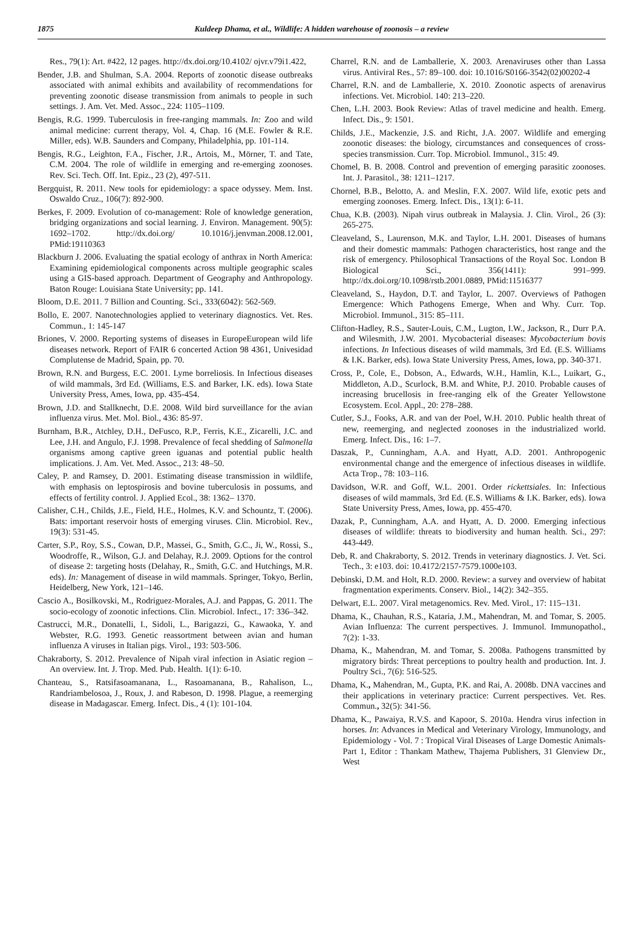1875 Kuldeep Dhama, et al., Wildlife: A hidden warehouse of zoonosis – a review
Res., 79(1): Art. #422, 12 pages. http://dx.doi.org/10.4102/ ojvr.v79i1.422,
Bender, J.B. and Shulman, S.A. 2004. Reports of zoonotic disease outbreaks associated with animal exhibits and availability of recommendations for preventing zoonotic disease transmission from animals to people in such settings. J. Am. Vet. Med. Assoc., 224: 1105–1109.
Bengis, R.G. 1999. Tuberculosis in free-ranging mammals. In: Zoo and wild animal medicine: current therapy, Vol. 4, Chap. 16 (M.E. Fowler & R.E. Miller, eds). W.B. Saunders and Company, Philadelphia, pp. 101-114.
Bengis, R.G., Leighton, F.A., Fischer, J.R., Artois, M., Mörner, T. and Tate, C.M. 2004. The role of wildlife in emerging and re-emerging zoonoses. Rev. Sci. Tech. Off. Int. Epiz., 23 (2), 497-511.
Bergquist, R. 2011. New tools for epidemiology: a space odyssey. Mem. Inst. Oswaldo Cruz., 106(7): 892-900.
Berkes, F. 2009. Evolution of co-management: Role of knowledge generation, bridging organizations and social learning. J. Environ. Management. 90(5): 1692–1702. http://dx.doi.org/ 10.1016/j.jenvman.2008.12.001, PMid:19110363
Blackburn J. 2006. Evaluating the spatial ecology of anthrax in North America: Examining epidemiological components across multiple geographic scales using a GIS-based approach. Department of Geography and Anthropology. Baton Rouge: Louisiana State University; pp. 141.
Bloom, D.E. 2011. 7 Billion and Counting. Sci., 333(6042): 562-569.
Bollo, E. 2007. Nanotechnologies applied to veterinary diagnostics. Vet. Res. Commun., 1: 145-147
Briones, V. 2000. Reporting systems of diseases in EuropeEuropean wild life diseases network. Report of FAIR 6 concerted Action 98 4361, Univesidad Complutense de Madrid, Spain, pp. 70.
Brown, R.N. and Burgess, E.C. 2001. Lyme borreliosis. In Infectious diseases of wild mammals, 3rd Ed. (Williams, E.S. and Barker, I.K. eds). Iowa State University Press, Ames, Iowa, pp. 435-454.
Brown, J.D. and Stallknecht, D.E. 2008. Wild bird surveillance for the avian influenza virus. Met. Mol. Biol., 436: 85-97.
Burnham, B.R., Atchley, D.H., DeFusco, R.P., Ferris, K.E., Zicarelli, J.C. and Lee, J.H. and Angulo, F.J. 1998. Prevalence of fecal shedding of Salmonella organisms among captive green iguanas and potential public health implications. J. Am. Vet. Med. Assoc., 213: 48–50.
Caley, P. and Ramsey, D. 2001. Estimating disease transmission in wildlife, with emphasis on leptospirosis and bovine tuberculosis in possums, and effects of fertility control. J. Applied Ecol., 38: 1362– 1370.
Calisher, C.H., Childs, J.E., Field, H.E., Holmes, K.V. and Schountz, T. (2006). Bats: important reservoir hosts of emerging viruses. Clin. Microbiol. Rev., 19(3): 531-45.
Carter, S.P., Roy, S.S., Cowan, D.P., Massei, G., Smith, G.C., Ji, W., Rossi, S., Woodroffe, R., Wilson, G.J. and Delahay, R.J. 2009. Options for the control of disease 2: targeting hosts (Delahay, R., Smith, G.C. and Hutchings, M.R. eds). In: Management of disease in wild mammals. Springer, Tokyo, Berlin, Heidelberg, New York, 121–146.
Cascio A., Bosilkovski, M., Rodriguez-Morales, A.J. and Pappas, G. 2011. The socio-ecology of zoonotic infections. Clin. Microbiol. Infect., 17: 336–342.
Castrucci, M.R., Donatelli, I., Sidoli, L., Barigazzi, G., Kawaoka, Y. and Webster, R.G. 1993. Genetic reassortment between avian and human influenza A viruses in Italian pigs. Virol., 193: 503-506.
Chakraborty, S. 2012. Prevalence of Nipah viral infection in Asiatic region – An overview. Int. J. Trop. Med. Pub. Health. 1(1): 6-10.
Chanteau, S., Ratsifasoamanana, L., Rasoamanana, B., Rahalison, L., Randriambelosoa, J., Roux, J. and Rabeson, D. 1998. Plague, a reemerging disease in Madagascar. Emerg. Infect. Dis., 4 (1): 101-104.
Charrel, R.N. and de Lamballerie, X. 2003. Arenaviruses other than Lassa virus. Antiviral Res., 57: 89–100. doi: 10.1016/S0166-3542(02)00202-4
Charrel, R.N. and de Lamballerie, X. 2010. Zoonotic aspects of arenavirus infections. Vet. Microbiol. 140: 213–220.
Chen, L.H. 2003. Book Review: Atlas of travel medicine and health. Emerg. Infect. Dis., 9: 1501.
Childs, J.E., Mackenzie, J.S. and Richt, J.A. 2007. Wildlife and emerging zoonotic diseases: the biology, circumstances and consequences of cross-species transmission. Curr. Top. Microbiol. Immunol., 315: 49.
Chomel, B. B. 2008. Control and prevention of emerging parasitic zoonoses. Int. J. Parasitol., 38: 1211–1217.
Chornel, B.B., Belotto, A. and Meslin, F.X. 2007. Wild life, exotic pets and emerging zoonoses. Emerg. Infect. Dis., 13(1): 6-11.
Chua, K.B. (2003). Nipah virus outbreak in Malaysia. J. Clin. Virol., 26 (3): 265-275.
Cleaveland, S., Laurenson, M.K. and Taylor, L.H. 2001. Diseases of humans and their domestic mammals: Pathogen characteristics, host range and the risk of emergency. Philosophical Transactions of the Royal Soc. London B Biological Sci., 356(1411): 991–999. http://dx.doi.org/10.1098/rstb.2001.0889, PMid:11516377
Cleaveland, S., Haydon, D.T. and Taylor, L. 2007. Overviews of Pathogen Emergence: Which Pathogens Emerge, When and Why. Curr. Top. Microbiol. Immunol., 315: 85–111.
Clifton-Hadley, R.S., Sauter-Louis, C.M., Lugton, I.W., Jackson, R., Durr P.A. and Wilesmith, J.W. 2001. Mycobacterial diseases: Mycobacterium bovis infections. In Infectious diseases of wild mammals, 3rd Ed. (E.S. Williams & I.K. Barker, eds). Iowa State University Press, Ames, Iowa, pp. 340-371.
Cross, P., Cole, E., Dobson, A., Edwards, W.H., Hamlin, K.L., Luikart, G., Middleton, A.D., Scurlock, B.M. and White, P.J. 2010. Probable causes of increasing brucellosis in free-ranging elk of the Greater Yellowstone Ecosystem. Ecol. Appl., 20: 278–288.
Cutler, S.J., Fooks, A.R. and van der Poel, W.H. 2010. Public health threat of new, reemerging, and neglected zoonoses in the industrialized world. Emerg. Infect. Dis., 16: 1–7.
Daszak, P., Cunningham, A.A. and Hyatt, A.D. 2001. Anthropogenic environmental change and the emergence of infectious diseases in wildlife. Acta Trop., 78: 103–116.
Davidson, W.R. and Goff, W.L. 2001. Order rickettsiales. In: Infectious diseases of wild mammals, 3rd Ed. (E.S. Williams & I.K. Barker, eds). Iowa State University Press, Ames, Iowa, pp. 455-470.
Dazak, P., Cunningham, A.A. and Hyatt, A. D. 2000. Emerging infectious diseases of wildlife: threats to biodiversity and human health. Sci., 297: 443-449.
Deb, R. and Chakraborty, S. 2012. Trends in veterinary diagnostics. J. Vet. Sci. Tech., 3: e103. doi: 10.4172/2157-7579.1000e103.
Debinski, D.M. and Holt, R.D. 2000. Review: a survey and overview of habitat fragmentation experiments. Conserv. Biol., 14(2): 342–355.
Delwart, E.L. 2007. Viral metagenomics. Rev. Med. Virol., 17: 115–131.
Dhama, K., Chauhan, R.S., Kataria, J.M., Mahendran, M. and Tomar, S. 2005. Avian Influenza: The current perspectives. J. Immunol. Immunopathol., 7(2): 1-33.
Dhama, K., Mahendran, M. and Tomar, S. 2008a. Pathogens transmitted by migratory birds: Threat perceptions to poultry health and production. Int. J. Poultry Sci., 7(6): 516-525.
Dhama, K., Mahendran, M., Gupta, P.K. and Rai, A. 2008b. DNA vaccines and their applications in veterinary practice: Current perspectives. Vet. Res. Commun., 32(5): 341-56.
Dhama, K., Pawaiya, R.V.S. and Kapoor, S. 2010a. Hendra virus infection in horses. In: Advances in Medical and Veterinary Virology, Immunology, and Epidemiology - Vol. 7 : Tropical Viral Diseases of Large Domestic Animals- Part 1, Editor : Thankam Mathew, Thajema Publishers, 31 Glenview Dr., West